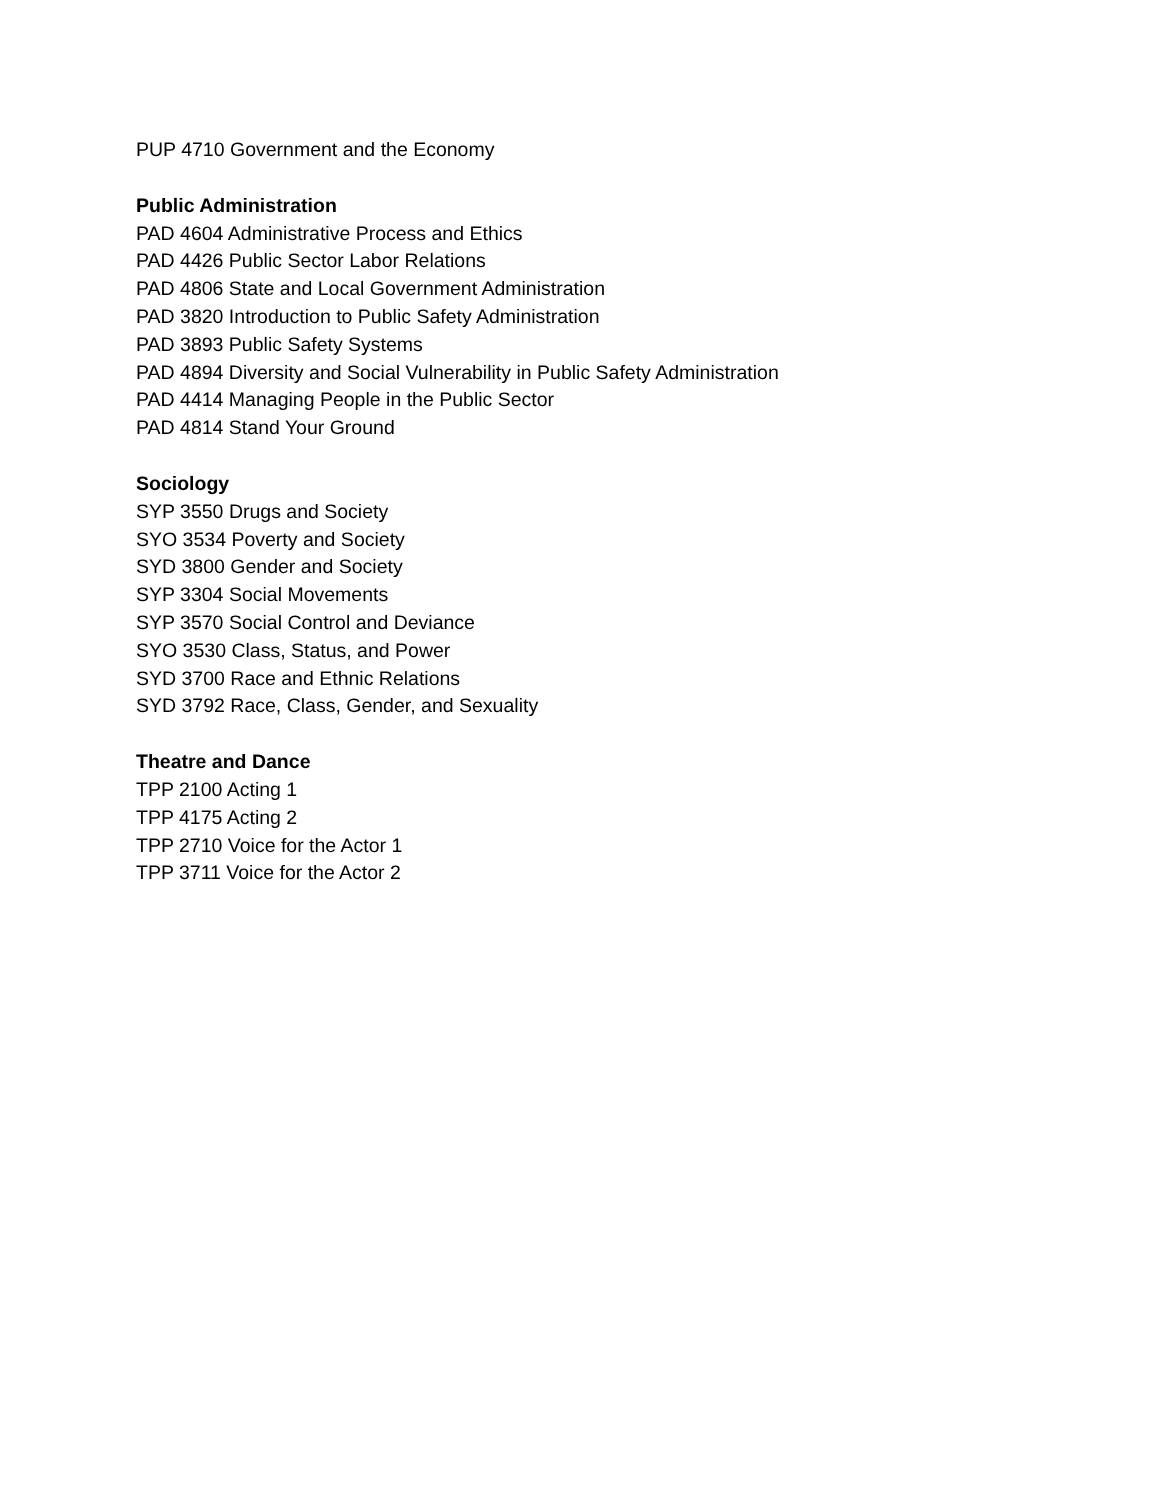PUP 4710 Government and the Economy
Public Administration
PAD 4604 Administrative Process and Ethics
PAD 4426 Public Sector Labor Relations
PAD 4806 State and Local Government Administration
PAD 3820 Introduction to Public Safety Administration
PAD 3893 Public Safety Systems
PAD 4894 Diversity and Social Vulnerability in Public Safety Administration
PAD 4414 Managing People in the Public Sector
PAD 4814 Stand Your Ground
Sociology
SYP 3550 Drugs and Society
SYO 3534 Poverty and Society
SYD 3800 Gender and Society
SYP 3304 Social Movements
SYP 3570 Social Control and Deviance
SYO 3530 Class, Status, and Power
SYD 3700 Race and Ethnic Relations
SYD 3792 Race, Class, Gender, and Sexuality
Theatre and Dance
TPP 2100 Acting 1
TPP 4175 Acting 2
TPP 2710 Voice for the Actor 1
TPP 3711 Voice for the Actor 2